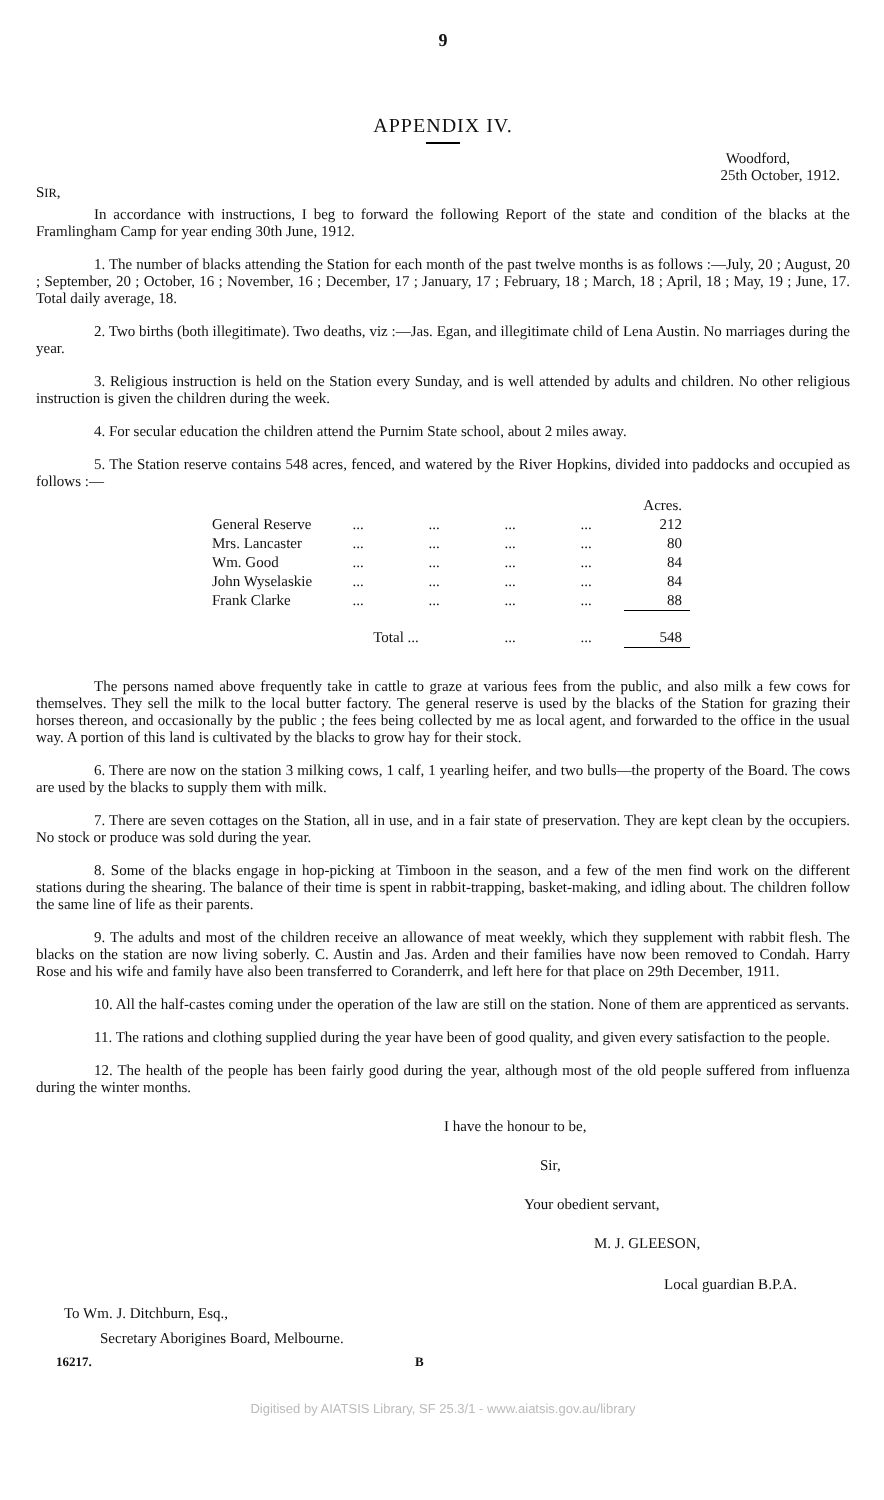9
APPENDIX IV.
Woodford,
25th October, 1912.
SIR,
In accordance with instructions, I beg to forward the following Report of the state and condition of the blacks at the Framlingham Camp for year ending 30th June, 1912.
1. The number of blacks attending the Station for each month of the past twelve months is as follows :—July, 20 ; August, 20 ; September, 20 ; October, 16 ; November, 16 ; December, 17 ; January, 17 ; February, 18 ; March, 18 ; April, 18 ; May, 19 ; June, 17. Total daily average, 18.
2. Two births (both illegitimate). Two deaths, viz :—Jas. Egan, and illegitimate child of Lena Austin. No marriages during the year.
3. Religious instruction is held on the Station every Sunday, and is well attended by adults and children. No other religious instruction is given the children during the week.
4. For secular education the children attend the Purnim State school, about 2 miles away.
5. The Station reserve contains 548 acres, fenced, and watered by the River Hopkins, divided into paddocks and occupied as follows :—
| | | | | | Acres. |
| --- | --- | --- | --- | --- | --- |
| General Reserve | ... | ... | ... | ... | 212 |
| Mrs. Lancaster | ... | ... | ... | ... | 80 |
| Wm. Good | ... | ... | ... | ... | 84 |
| John Wyselaskie | ... | ... | ... | ... | 84 |
| Frank Clarke | ... | ... | ... | ... | 88 |
| | Total ... | | ... | ... | 548 |
The persons named above frequently take in cattle to graze at various fees from the public, and also milk a few cows for themselves. They sell the milk to the local butter factory. The general reserve is used by the blacks of the Station for grazing their horses thereon, and occasionally by the public ; the fees being collected by me as local agent, and forwarded to the office in the usual way. A portion of this land is cultivated by the blacks to grow hay for their stock.
6. There are now on the station 3 milking cows, 1 calf, 1 yearling heifer, and two bulls—the property of the Board. The cows are used by the blacks to supply them with milk.
7. There are seven cottages on the Station, all in use, and in a fair state of preservation. They are kept clean by the occupiers. No stock or produce was sold during the year.
8. Some of the blacks engage in hop-picking at Timboon in the season, and a few of the men find work on the different stations during the shearing. The balance of their time is spent in rabbit-trapping, basket-making, and idling about. The children follow the same line of life as their parents.
9. The adults and most of the children receive an allowance of meat weekly, which they supplement with rabbit flesh. The blacks on the station are now living soberly. C. Austin and Jas. Arden and their families have now been removed to Condah. Harry Rose and his wife and family have also been transferred to Coranderrk, and left here for that place on 29th December, 1911.
10. All the half-castes coming under the operation of the law are still on the station. None of them are apprenticed as servants.
11. The rations and clothing supplied during the year have been of good quality, and given every satisfaction to the people.
12. The health of the people has been fairly good during the year, although most of the old people suffered from influenza during the winter months.
I have the honour to be,
Sir,
Your obedient servant,
M. J. GLEESON,
Local guardian B.P.A.
To Wm. J. Ditchburn, Esq.,
Secretary Aborigines Board, Melbourne.
16217. B
Digitised by AIATSIS Library, SF 25.3/1 - www.aiatsis.gov.au/library